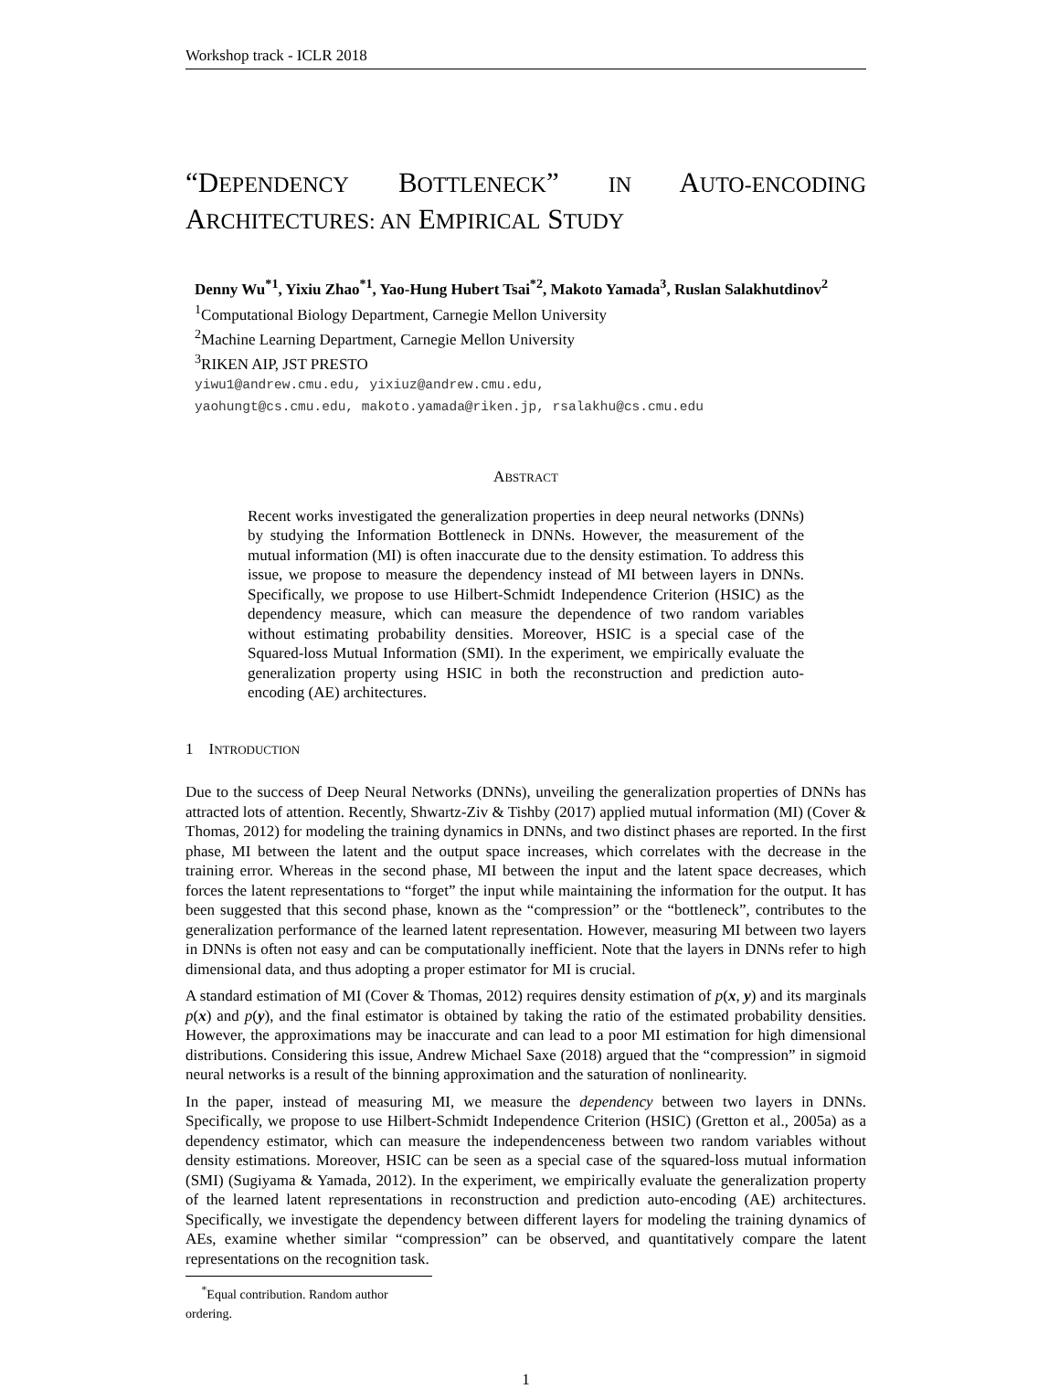Workshop track - ICLR 2018
“DEPENDENCY BOTTLENECK” IN AUTO-ENCODING ARCHITECTURES: AN EMPIRICAL STUDY
Denny Wu<sup>*1</sup>, Yixiu Zhao<sup>*1</sup>, Yao-Hung Hubert Tsai<sup>*2</sup>, Makoto Yamada<sup>3</sup>, Ruslan Salakhutdinov<sup>2</sup>
<sup>1</sup> Computational Biology Department, Carnegie Mellon University
<sup>2</sup> Machine Learning Department, Carnegie Mellon University
<sup>3</sup> RIKEN AIP, JST PRESTO
yiwu1@andrew.cmu.edu, yixiuz@andrew.cmu.edu,
yaohungt@cs.cmu.edu, makoto.yamada@riken.jp, rsalakhu@cs.cmu.edu
ABSTRACT
Recent works investigated the generalization properties in deep neural networks (DNNs) by studying the Information Bottleneck in DNNs. However, the measurement of the mutual information (MI) is often inaccurate due to the density estimation. To address this issue, we propose to measure the dependency instead of MI between layers in DNNs. Specifically, we propose to use Hilbert-Schmidt Independence Criterion (HSIC) as the dependency measure, which can measure the dependence of two random variables without estimating probability densities. Moreover, HSIC is a special case of the Squared-loss Mutual Information (SMI). In the experiment, we empirically evaluate the generalization property using HSIC in both the reconstruction and prediction auto-encoding (AE) architectures.
1 INTRODUCTION
Due to the success of Deep Neural Networks (DNNs), unveiling the generalization properties of DNNs has attracted lots of attention. Recently, Shwartz-Ziv & Tishby (2017) applied mutual information (MI) (Cover & Thomas, 2012) for modeling the training dynamics in DNNs, and two distinct phases are reported. In the first phase, MI between the latent and the output space increases, which correlates with the decrease in the training error. Whereas in the second phase, MI between the input and the latent space decreases, which forces the latent representations to “forget” the input while maintaining the information for the output. It has been suggested that this second phase, known as the “compression” or the “bottleneck”, contributes to the generalization performance of the learned latent representation. However, measuring MI between two layers in DNNs is often not easy and can be computationally inefficient. Note that the layers in DNNs refer to high dimensional data, and thus adopting a proper estimator for MI is crucial.
A standard estimation of MI (Cover & Thomas, 2012) requires density estimation of p(x, y) and its marginals p(x) and p(y), and the final estimator is obtained by taking the ratio of the estimated probability densities. However, the approximations may be inaccurate and can lead to a poor MI estimation for high dimensional distributions. Considering this issue, Andrew Michael Saxe (2018) argued that the “compression” in sigmoid neural networks is a result of the binning approximation and the saturation of nonlinearity.
In the paper, instead of measuring MI, we measure the dependency between two layers in DNNs. Specifically, we propose to use Hilbert-Schmidt Independence Criterion (HSIC) (Gretton et al., 2005a) as a dependency estimator, which can measure the independenceness between two random variables without density estimations. Moreover, HSIC can be seen as a special case of the squared-loss mutual information (SMI) (Sugiyama & Yamada, 2012). In the experiment, we empirically evaluate the generalization property of the learned latent representations in reconstruction and prediction auto-encoding (AE) architectures. Specifically, we investigate the dependency between different layers for modeling the training dynamics of AEs, examine whether similar “compression” can be observed, and quantitatively compare the latent representations on the recognition task.
<sup>*</sup> Equal contribution. Random author ordering.
1